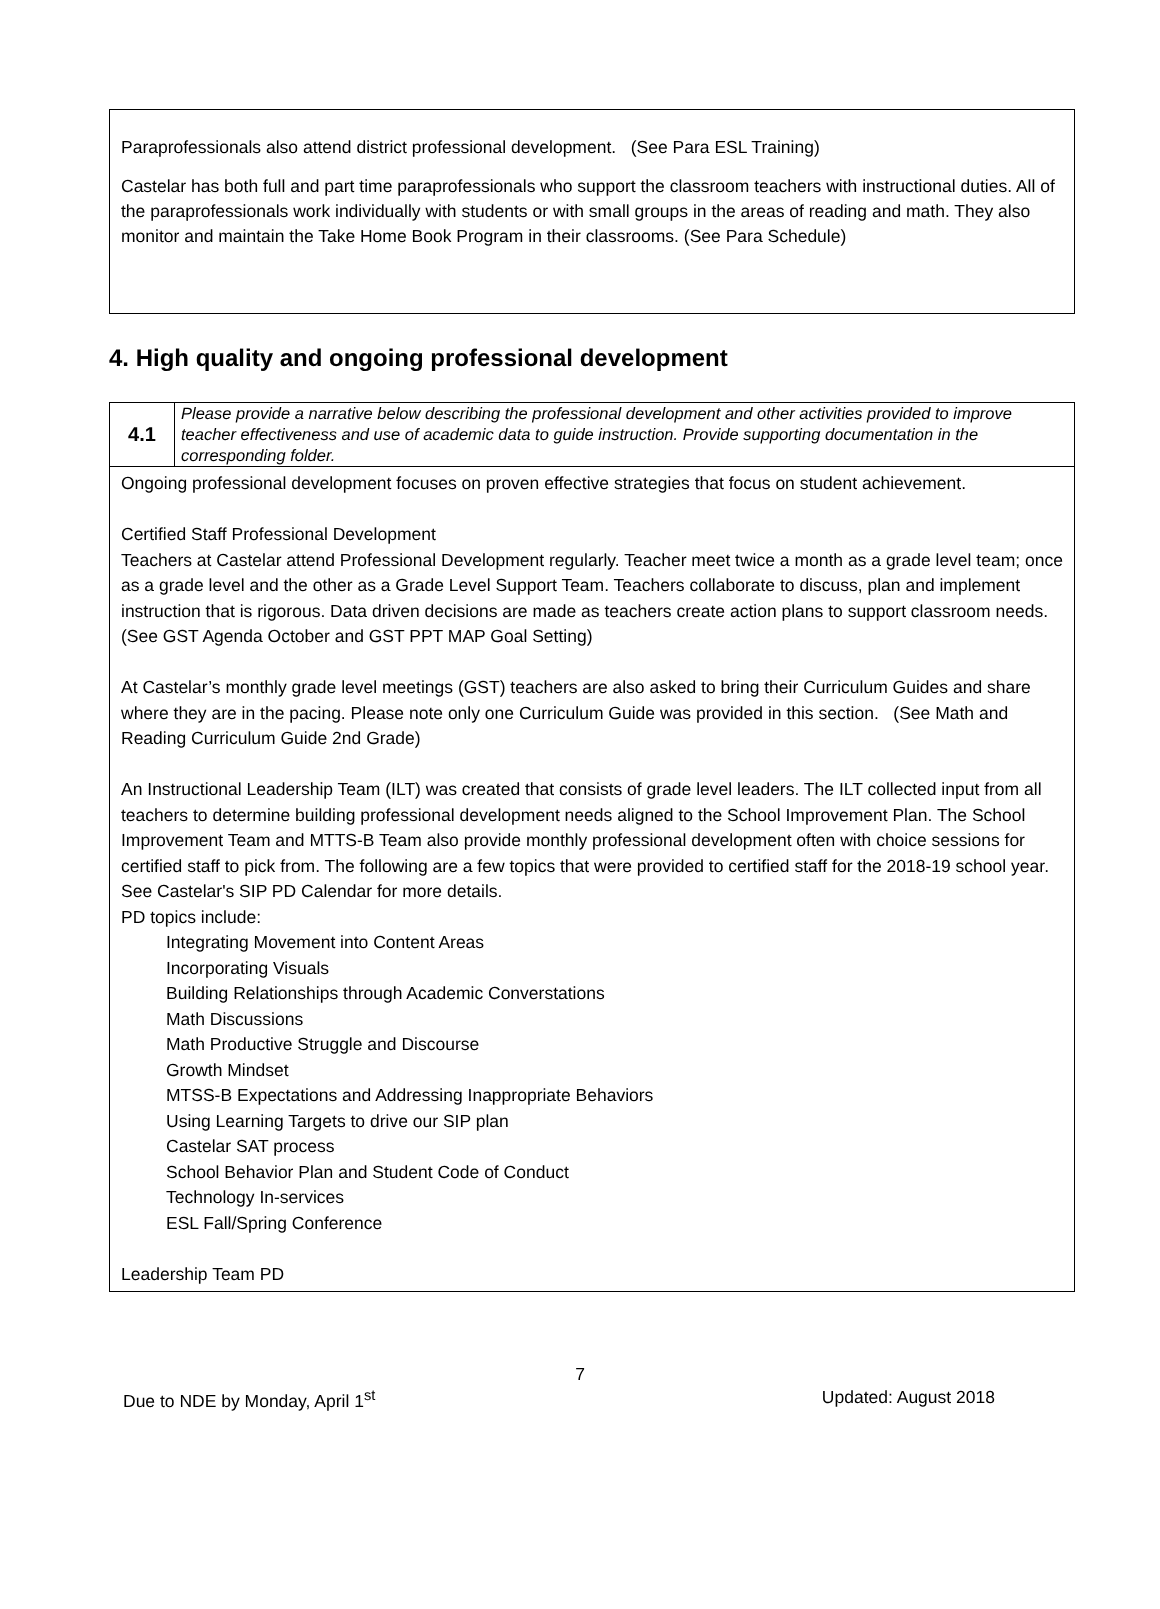Paraprofessionals also attend district professional development. (See Para ESL Training)
Castelar has both full and part time paraprofessionals who support the classroom teachers with instructional duties. All of the paraprofessionals work individually with students or with small groups in the areas of reading and math. They also monitor and maintain the Take Home Book Program in their classrooms. (See Para Schedule)
4. High quality and ongoing professional development
| 4.1 | Please provide a narrative below describing the professional development and other activities provided to improve teacher effectiveness and use of academic data to guide instruction. Provide supporting documentation in the corresponding folder. |
| Ongoing professional development focuses on proven effective strategies that focus on student achievement. Certified Staff Professional Development Teachers at Castelar attend Professional Development regularly. Teacher meet twice a month as a grade level team; once as a grade level and the other as a Grade Level Support Team. Teachers collaborate to discuss, plan and implement instruction that is rigorous. Data driven decisions are made as teachers create action plans to support classroom needs. (See GST Agenda October and GST PPT MAP Goal Setting) At Castelar’s monthly grade level meetings (GST) teachers are also asked to bring their Curriculum Guides and share where they are in the pacing. Please note only one Curriculum Guide was provided in this section. (See Math and Reading Curriculum Guide 2nd Grade) An Instructional Leadership Team (ILT) was created that consists of grade level leaders. The ILT collected input from all teachers to determine building professional development needs aligned to the School Improvement Plan. The School Improvement Team and MTTS-B Team also provide monthly professional development often with choice sessions for certified staff to pick from. The following are a few topics that were provided to certified staff for the 2018-19 school year. See Castelar's SIP PD Calendar for more details. PD topics include: Integrating Movement into Content Areas Incorporating Visuals Building Relationships through Academic Converstations Math Discussions Math Productive Struggle and Discourse Growth Mindset MTSS-B Expectations and Addressing Inappropriate Behaviors Using Learning Targets to drive our SIP plan Castelar SAT process School Behavior Plan and Student Code of Conduct Technology In-services ESL Fall/Spring Conference Leadership Team PD | |
7
Due to NDE by Monday, April 1<sup>st</sup> Updated: August 2018